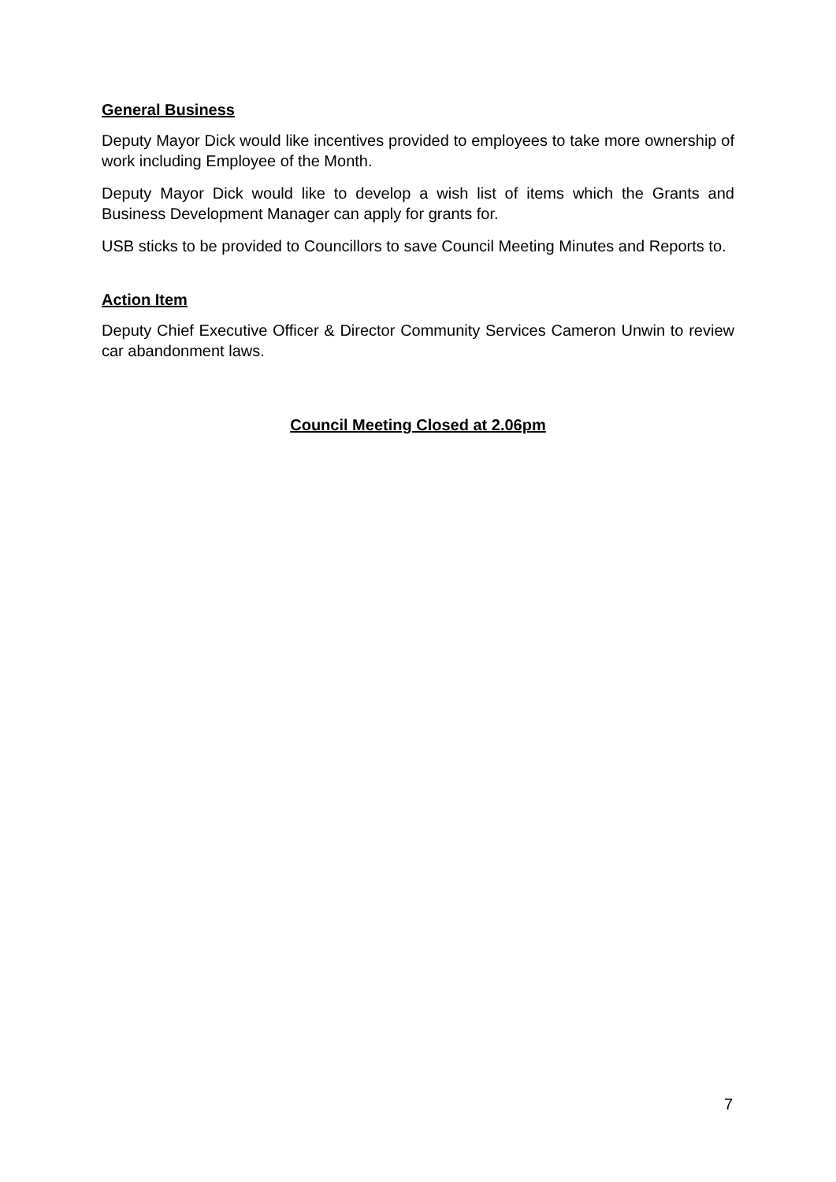General Business
Deputy Mayor Dick would like incentives provided to employees to take more ownership of work including Employee of the Month.
Deputy Mayor Dick would like to develop a wish list of items which the Grants and Business Development Manager can apply for grants for.
USB sticks to be provided to Councillors to save Council Meeting Minutes and Reports to.
Action Item
Deputy Chief Executive Officer & Director Community Services Cameron Unwin to review car abandonment laws.
Council Meeting Closed at 2.06pm
7